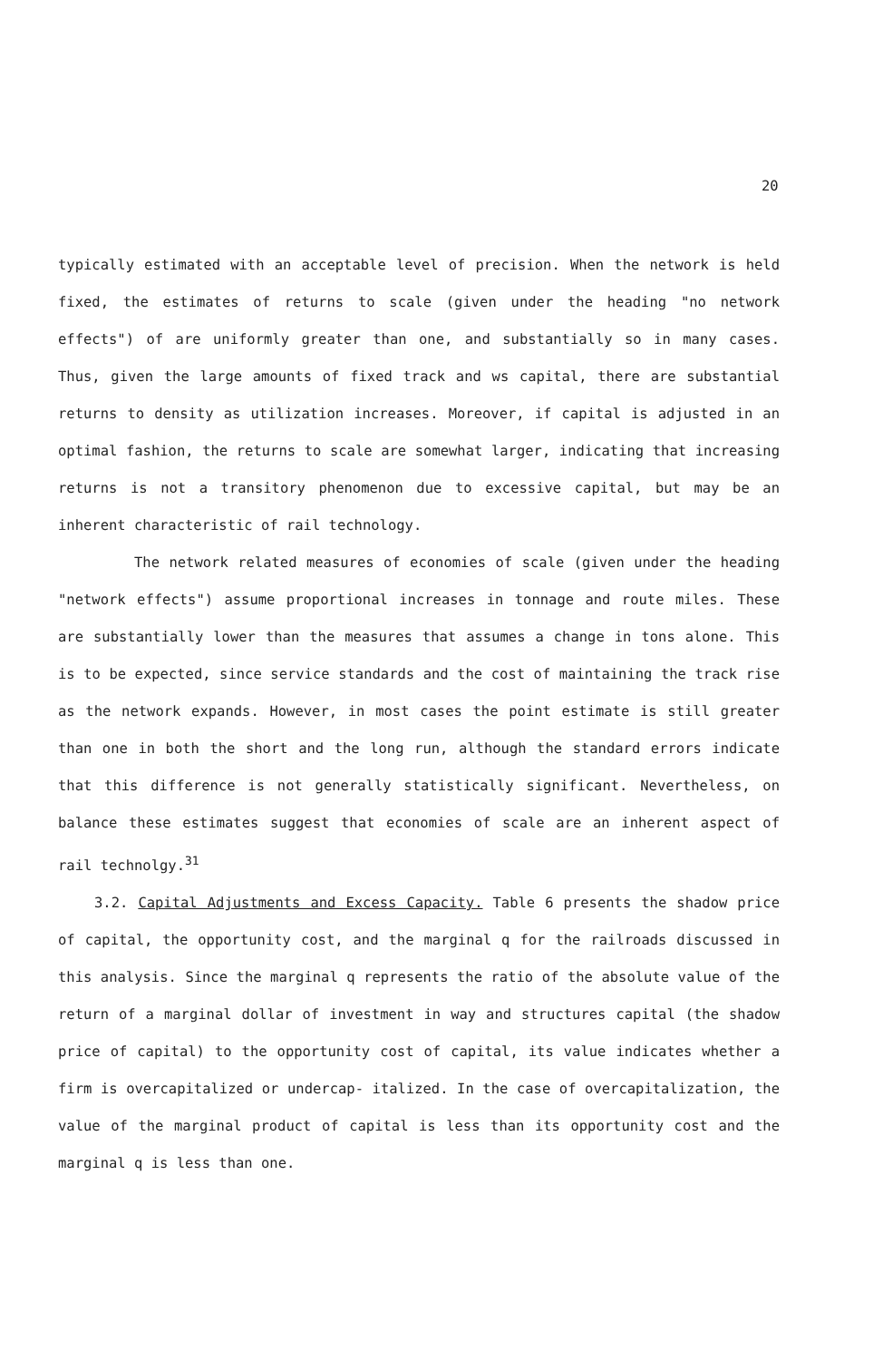20
typically estimated with an acceptable level of precision. When the network is held fixed, the estimates of returns to scale (given under the heading "no network effects") of are uniformly greater than one, and substantially so in many cases. Thus, given the large amounts of fixed track and ws capital, there are substantial returns to density as utilization increases. Moreover, if capital is adjusted in an optimal fashion, the returns to scale are somewhat larger, indicating that increasing returns is not a transitory phenomenon due to excessive capital, but may be an inherent characteristic of rail technology.
The network related measures of economies of scale (given under the heading "network effects") assume proportional increases in tonnage and route miles. These are substantially lower than the measures that assumes a change in tons alone. This is to be expected, since service standards and the cost of maintaining the track rise as the network expands. However, in most cases the point estimate is still greater than one in both the short and the long run, although the standard errors indicate that this difference is not generally statistically significant. Nevertheless, on balance these estimates suggest that economies of scale are an inherent aspect of rail technolgy.<sup>31</sup>
3.2. Capital Adjustments and Excess Capacity. Table 6 presents the shadow price of capital, the opportunity cost, and the marginal q for the railroads discussed in this analysis. Since the marginal q represents the ratio of the absolute value of the return of a marginal dollar of investment in way and structures capital (the shadow price of capital) to the opportunity cost of capital, its value indicates whether a firm is overcapitalized or undercap- italized. In the case of overcapitalization, the value of the marginal product of capital is less than its opportunity cost and the marginal q is less than one.